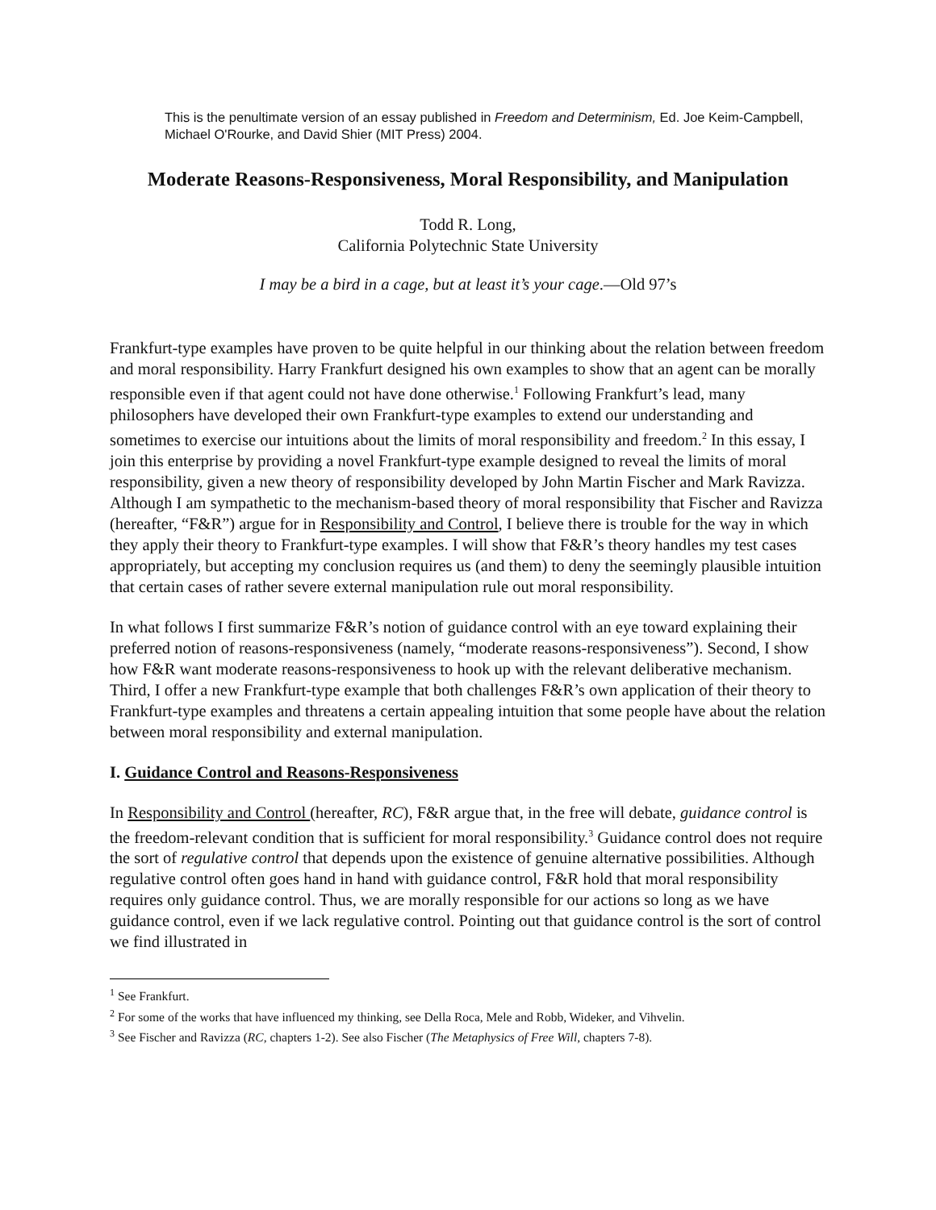This is the penultimate version of an essay published in Freedom and Determinism, Ed. Joe Keim-Campbell, Michael O'Rourke, and David Shier (MIT Press) 2004.
Moderate Reasons-Responsiveness, Moral Responsibility, and Manipulation
Todd R. Long,
California Polytechnic State University
I may be a bird in a cage, but at least it’s your cage.—Old 97’s
Frankfurt-type examples have proven to be quite helpful in our thinking about the relation between freedom and moral responsibility. Harry Frankfurt designed his own examples to show that an agent can be morally responsible even if that agent could not have done otherwise.<sup>1</sup> Following Frankfurt’s lead, many philosophers have developed their own Frankfurt-type examples to extend our understanding and sometimes to exercise our intuitions about the limits of moral responsibility and freedom.<sup>2</sup> In this essay, I join this enterprise by providing a novel Frankfurt-type example designed to reveal the limits of moral responsibility, given a new theory of responsibility developed by John Martin Fischer and Mark Ravizza. Although I am sympathetic to the mechanism-based theory of moral responsibility that Fischer and Ravizza (hereafter, “F&R”) argue for in Responsibility and Control, I believe there is trouble for the way in which they apply their theory to Frankfurt-type examples. I will show that F&R’s theory handles my test cases appropriately, but accepting my conclusion requires us (and them) to deny the seemingly plausible intuition that certain cases of rather severe external manipulation rule out moral responsibility.
In what follows I first summarize F&R’s notion of guidance control with an eye toward explaining their preferred notion of reasons-responsiveness (namely, “moderate reasons-responsiveness”). Second, I show how F&R want moderate reasons-responsiveness to hook up with the relevant deliberative mechanism. Third, I offer a new Frankfurt-type example that both challenges F&R’s own application of their theory to Frankfurt-type examples and threatens a certain appealing intuition that some people have about the relation between moral responsibility and external manipulation.
I. Guidance Control and Reasons-Responsiveness
In Responsibility and Control (hereafter, RC), F&R argue that, in the free will debate, guidance control is the freedom-relevant condition that is sufficient for moral responsibility.<sup>3</sup> Guidance control does not require the sort of regulative control that depends upon the existence of genuine alternative possibilities. Although regulative control often goes hand in hand with guidance control, F&R hold that moral responsibility requires only guidance control. Thus, we are morally responsible for our actions so long as we have guidance control, even if we lack regulative control. Pointing out that guidance control is the sort of control we find illustrated in
<sup>1</sup> See Frankfurt.
<sup>2</sup> For some of the works that have influenced my thinking, see Della Roca, Mele and Robb, Wideker, and Vihvelin.
<sup>3</sup> See Fischer and Ravizza (RC, chapters 1-2). See also Fischer (The Metaphysics of Free Will, chapters 7-8).